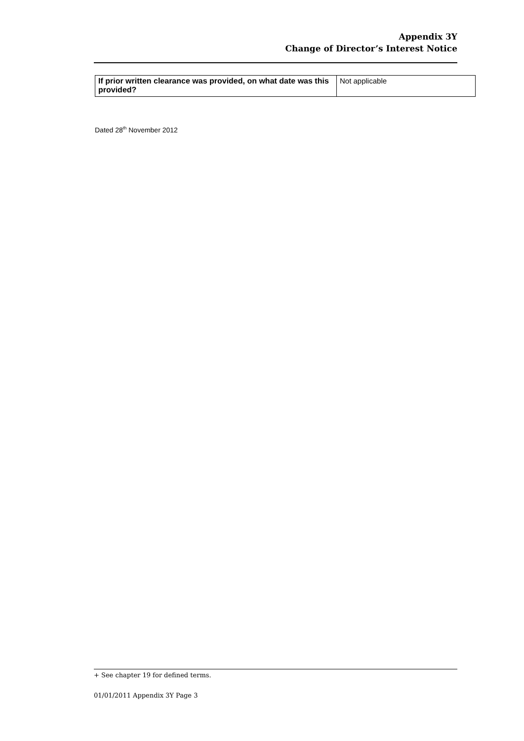Appendix 3Y
Change of Director’s Interest Notice
| If prior written clearance was provided, on what date was this provided? | Not applicable |
Dated 28<sup>th</sup> November 2012
+ See chapter 19 for defined terms.
01/01/2011 Appendix 3Y Page 3